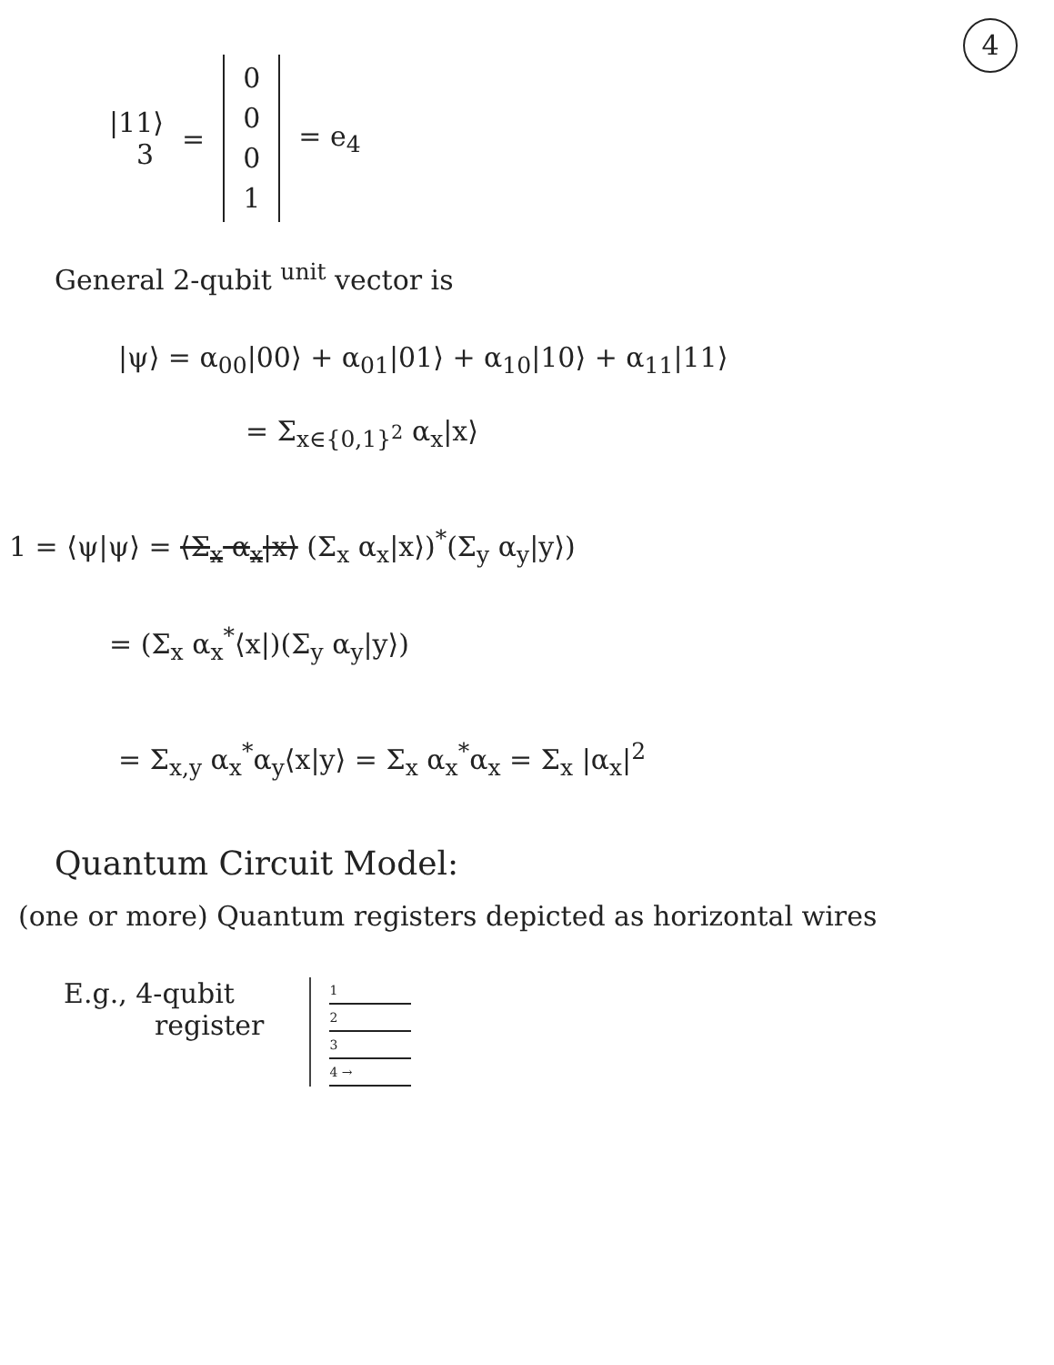4
|11⟩
3
=
0
0
0
1
= e<sub>4</sub>
General 2-qubit <sup>unit</sup> vector is
|ψ⟩ = α<sub>00</sub>|00⟩ + α<sub>01</sub>|01⟩ + α<sub>10</sub>|10⟩ + α<sub>11</sub>|11⟩
= Σ<sub>x∈{0,1}<sup>2</sup></sub> α<sub>x</sub>|x⟩
1 = ⟨ψ|ψ⟩ = ⟨Σ<sub>x</sub> α<sub>x</sub>|x⟩ (Σ<sub>x</sub> α<sub>x</sub>|x⟩)<sup>*</sup>(Σ<sub>y</sub> α<sub>y</sub>|y⟩)
= (Σ<sub>x</sub> α<sub>x</sub><sup>*</sup>⟨x|)(Σ<sub>y</sub> α<sub>y</sub>|y⟩)
= Σ<sub>x,y</sub> α<sub>x</sub><sup>*</sup>α<sub>y</sub>⟨x|y⟩ = Σ<sub>x</sub> α<sub>x</sub><sup>*</sup>α<sub>x</sub> = Σ<sub>x</sub> |α<sub>x</sub>|<sup>2</sup>
Quantum Circuit Model:
(one or more) Quantum registers depicted as horizontal wires
E.g., 4-qubit
register
1
2
3
4 →